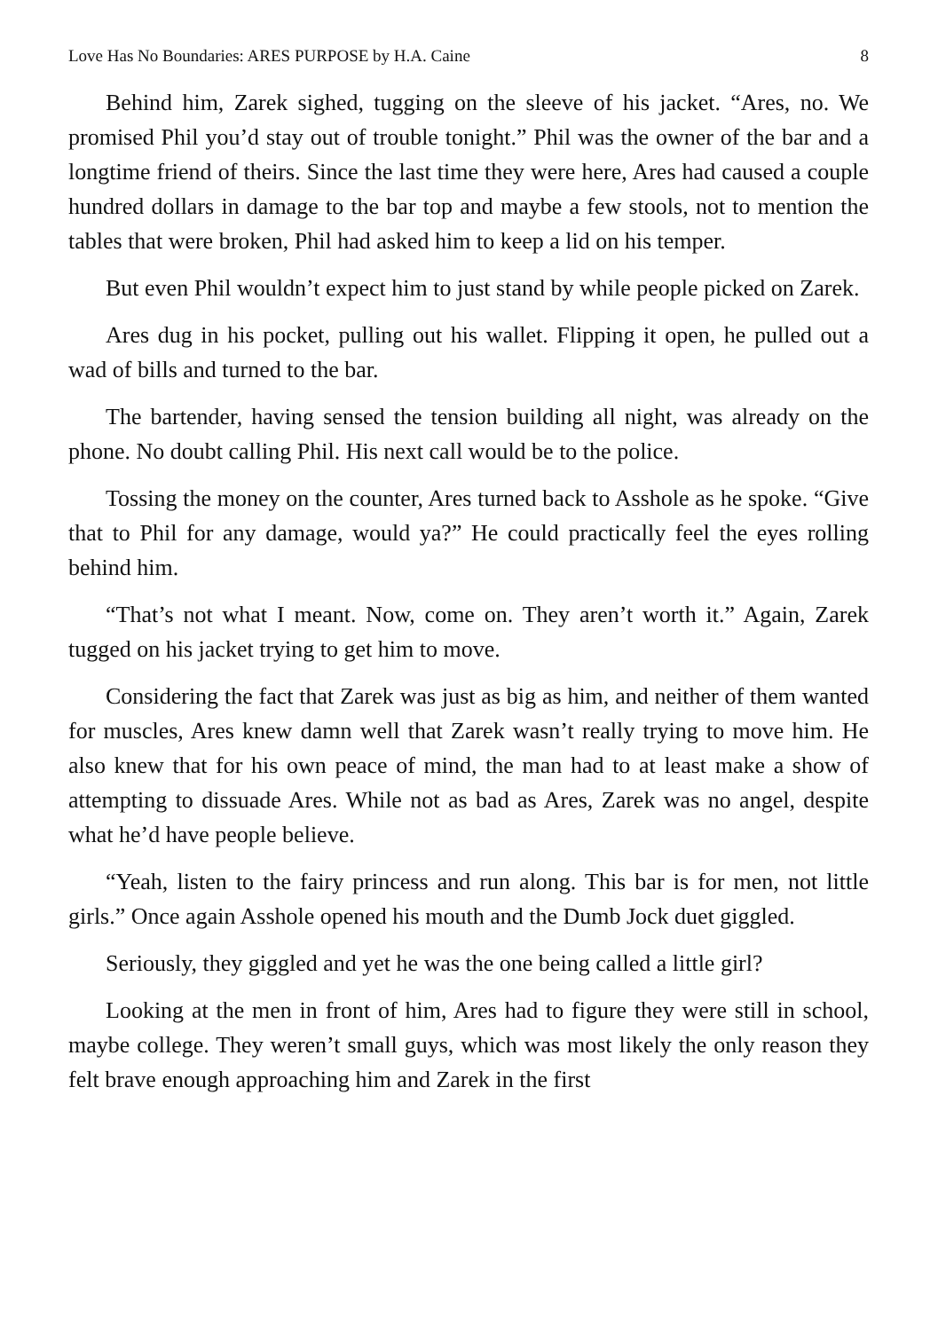Love Has No Boundaries: ARES PURPOSE by H.A. Caine 8
Behind him, Zarek sighed, tugging on the sleeve of his jacket. “Ares, no. We promised Phil you’d stay out of trouble tonight.” Phil was the owner of the bar and a longtime friend of theirs. Since the last time they were here, Ares had caused a couple hundred dollars in damage to the bar top and maybe a few stools, not to mention the tables that were broken, Phil had asked him to keep a lid on his temper.
But even Phil wouldn’t expect him to just stand by while people picked on Zarek.
Ares dug in his pocket, pulling out his wallet. Flipping it open, he pulled out a wad of bills and turned to the bar.
The bartender, having sensed the tension building all night, was already on the phone. No doubt calling Phil. His next call would be to the police.
Tossing the money on the counter, Ares turned back to Asshole as he spoke. “Give that to Phil for any damage, would ya?” He could practically feel the eyes rolling behind him.
“That’s not what I meant. Now, come on. They aren’t worth it.” Again, Zarek tugged on his jacket trying to get him to move.
Considering the fact that Zarek was just as big as him, and neither of them wanted for muscles, Ares knew damn well that Zarek wasn’t really trying to move him. He also knew that for his own peace of mind, the man had to at least make a show of attempting to dissuade Ares. While not as bad as Ares, Zarek was no angel, despite what he’d have people believe.
“Yeah, listen to the fairy princess and run along. This bar is for men, not little girls.” Once again Asshole opened his mouth and the Dumb Jock duet giggled.
Seriously, they giggled and yet he was the one being called a little girl?
Looking at the men in front of him, Ares had to figure they were still in school, maybe college. They weren’t small guys, which was most likely the only reason they felt brave enough approaching him and Zarek in the first